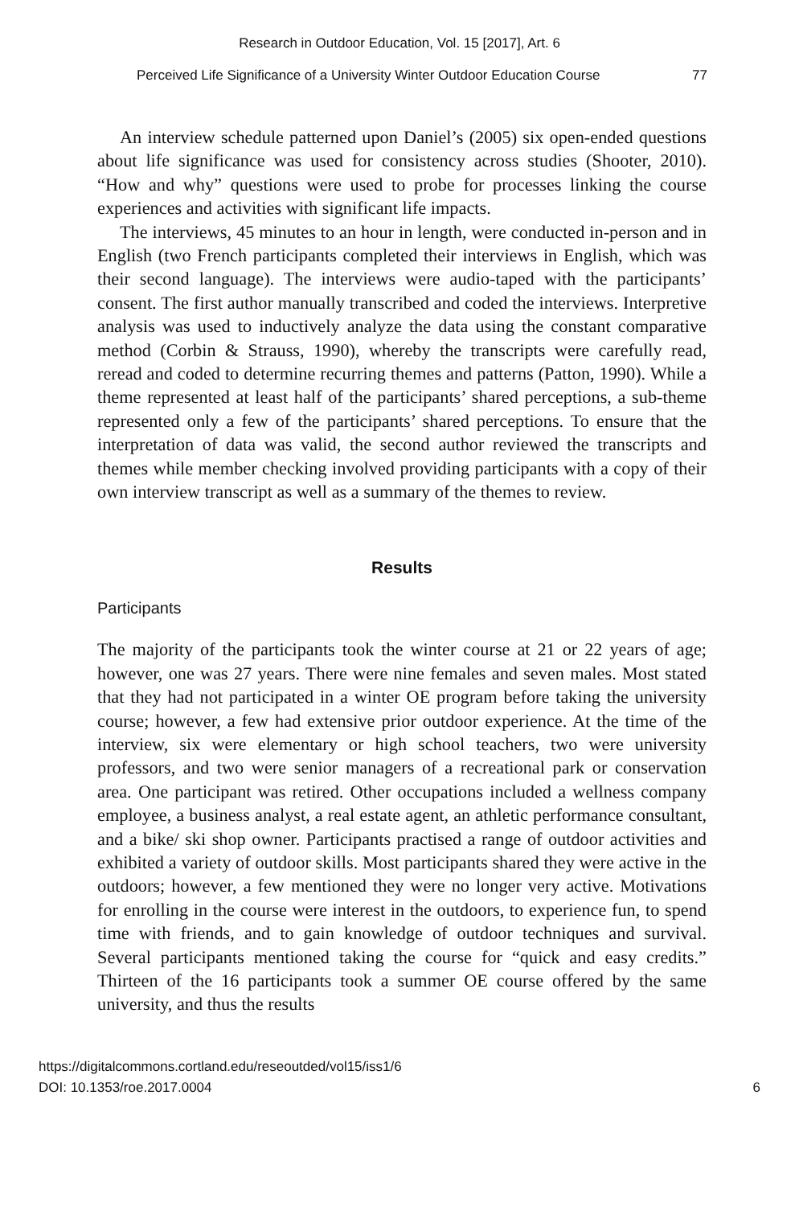Research in Outdoor Education, Vol. 15 [2017], Art. 6
Perceived Life Significance of a University Winter Outdoor Education Course 77
An interview schedule patterned upon Daniel’s (2005) six open-ended questions about life significance was used for consistency across studies (Shooter, 2010). “How and why” questions were used to probe for processes linking the course experiences and activities with significant life impacts.
The interviews, 45 minutes to an hour in length, were conducted in-person and in English (two French participants completed their interviews in English, which was their second language). The interviews were audio-taped with the participants’ consent. The first author manually transcribed and coded the interviews. Interpretive analysis was used to inductively analyze the data using the constant comparative method (Corbin & Strauss, 1990), whereby the transcripts were carefully read, reread and coded to determine recurring themes and patterns (Patton, 1990). While a theme represented at least half of the participants’ shared perceptions, a sub-theme represented only a few of the participants’ shared perceptions. To ensure that the interpretation of data was valid, the second author reviewed the transcripts and themes while member checking involved providing participants with a copy of their own interview transcript as well as a summary of the themes to review.
Results
Participants
The majority of the participants took the winter course at 21 or 22 years of age; however, one was 27 years. There were nine females and seven males. Most stated that they had not participated in a winter OE program before taking the university course; however, a few had extensive prior outdoor experience. At the time of the interview, six were elementary or high school teachers, two were university professors, and two were senior managers of a recreational park or conservation area. One participant was retired. Other occupations included a wellness company employee, a business analyst, a real estate agent, an athletic performance consultant, and a bike/ ski shop owner. Participants practised a range of outdoor activities and exhibited a variety of outdoor skills. Most participants shared they were active in the outdoors; however, a few mentioned they were no longer very active. Motivations for enrolling in the course were interest in the outdoors, to experience fun, to spend time with friends, and to gain knowledge of outdoor techniques and survival. Several participants mentioned taking the course for “quick and easy credits.” Thirteen of the 16 participants took a summer OE course offered by the same university, and thus the results
https://digitalcommons.cortland.edu/reseoutded/vol15/iss1/6
DOI: 10.1353/roe.2017.0004
6